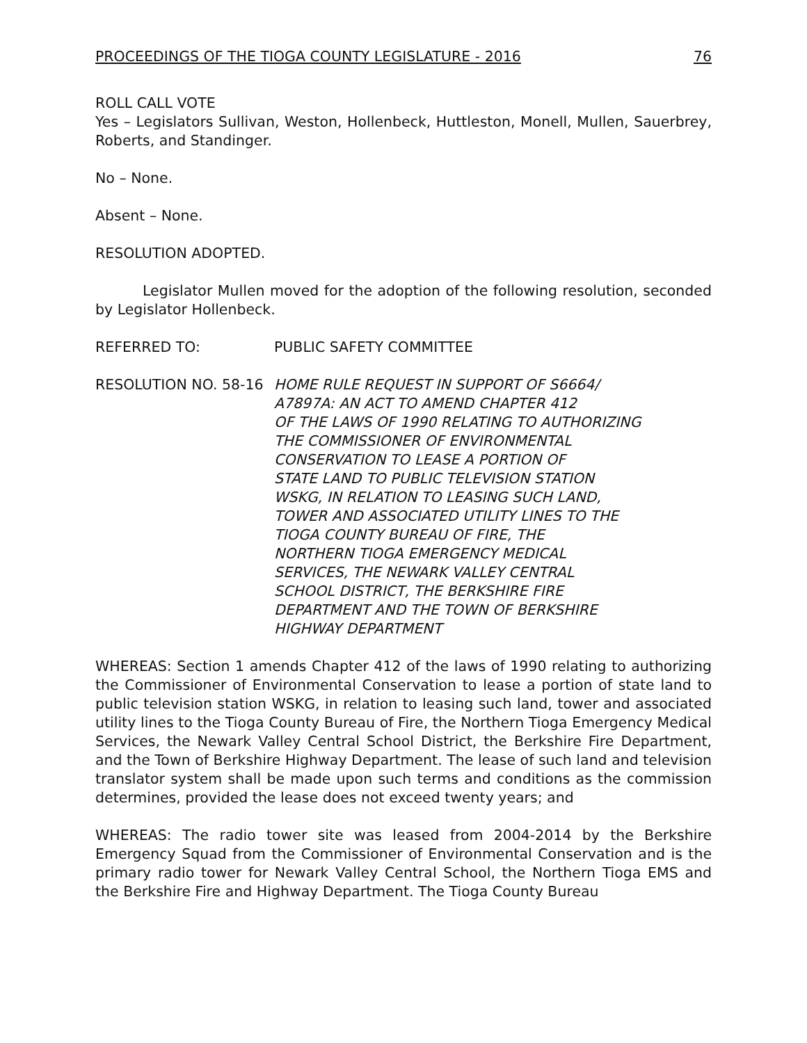PROCEEDINGS OF THE TIOGA COUNTY LEGISLATURE - 2016 76
ROLL CALL VOTE
Yes – Legislators Sullivan, Weston, Hollenbeck, Huttleston, Monell, Mullen, Sauerbrey, Roberts, and Standinger.
No – None.
Absent – None.
RESOLUTION ADOPTED.
Legislator Mullen moved for the adoption of the following resolution, seconded by Legislator Hollenbeck.
REFERRED TO: PUBLIC SAFETY COMMITTEE
RESOLUTION NO. 58-16 HOME RULE REQUEST IN SUPPORT OF S6664/
A7897A: AN ACT TO AMEND CHAPTER 412
OF THE LAWS OF 1990 RELATING TO AUTHORIZING
THE COMMISSIONER OF ENVIRONMENTAL
CONSERVATION TO LEASE A PORTION OF
STATE LAND TO PUBLIC TELEVISION STATION
WSKG, IN RELATION TO LEASING SUCH LAND,
TOWER AND ASSOCIATED UTILITY LINES TO THE
TIOGA COUNTY BUREAU OF FIRE, THE
NORTHERN TIOGA EMERGENCY MEDICAL
SERVICES, THE NEWARK VALLEY CENTRAL
SCHOOL DISTRICT, THE BERKSHIRE FIRE
DEPARTMENT AND THE TOWN OF BERKSHIRE
HIGHWAY DEPARTMENT
WHEREAS: Section 1 amends Chapter 412 of the laws of 1990 relating to authorizing the Commissioner of Environmental Conservation to lease a portion of state land to public television station WSKG, in relation to leasing such land, tower and associated utility lines to the Tioga County Bureau of Fire, the Northern Tioga Emergency Medical Services, the Newark Valley Central School District, the Berkshire Fire Department, and the Town of Berkshire Highway Department. The lease of such land and television translator system shall be made upon such terms and conditions as the commission determines, provided the lease does not exceed twenty years; and
WHEREAS: The radio tower site was leased from 2004-2014 by the Berkshire Emergency Squad from the Commissioner of Environmental Conservation and is the primary radio tower for Newark Valley Central School, the Northern Tioga EMS and the Berkshire Fire and Highway Department. The Tioga County Bureau